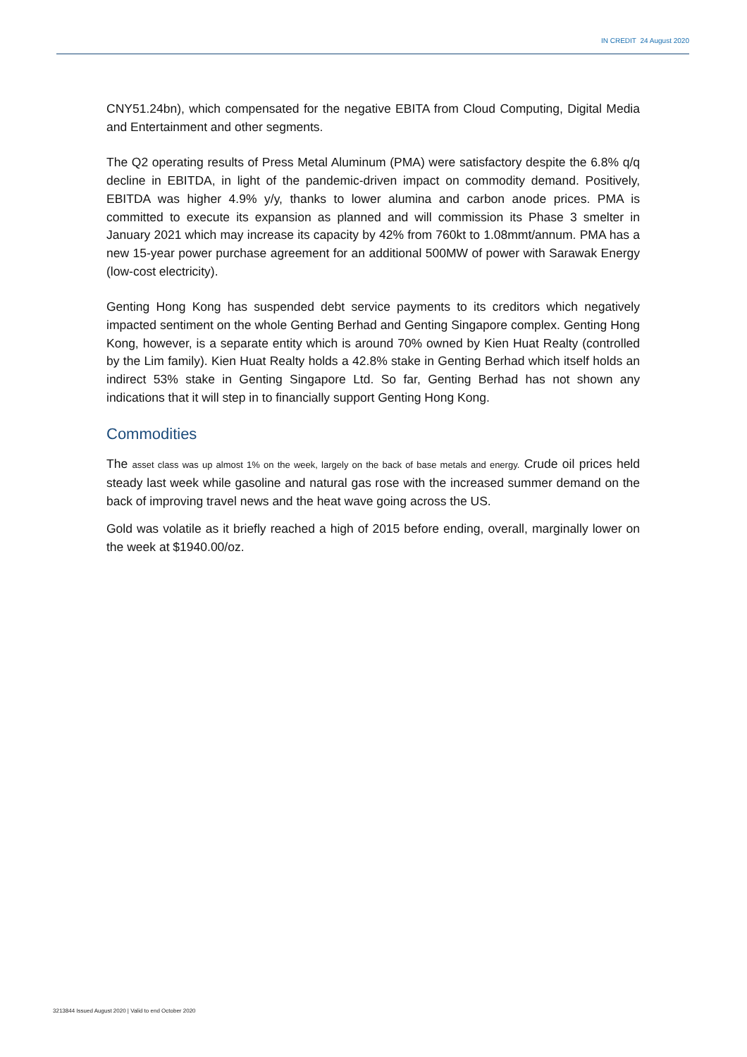IN CREDIT 24 August 2020
CNY51.24bn), which compensated for the negative EBITA from Cloud Computing, Digital Media and Entertainment and other segments.
The Q2 operating results of Press Metal Aluminum (PMA) were satisfactory despite the 6.8% q/q decline in EBITDA, in light of the pandemic-driven impact on commodity demand. Positively, EBITDA was higher 4.9% y/y, thanks to lower alumina and carbon anode prices. PMA is committed to execute its expansion as planned and will commission its Phase 3 smelter in January 2021 which may increase its capacity by 42% from 760kt to 1.08mmt/annum. PMA has a new 15-year power purchase agreement for an additional 500MW of power with Sarawak Energy (low-cost electricity).
Genting Hong Kong has suspended debt service payments to its creditors which negatively impacted sentiment on the whole Genting Berhad and Genting Singapore complex. Genting Hong Kong, however, is a separate entity which is around 70% owned by Kien Huat Realty (controlled by the Lim family). Kien Huat Realty holds a 42.8% stake in Genting Berhad which itself holds an indirect 53% stake in Genting Singapore Ltd. So far, Genting Berhad has not shown any indications that it will step in to financially support Genting Hong Kong.
Commodities
The asset class was up almost 1% on the week, largely on the back of base metals and energy. Crude oil prices held steady last week while gasoline and natural gas rose with the increased summer demand on the back of improving travel news and the heat wave going across the US.
Gold was volatile as it briefly reached a high of 2015 before ending, overall, marginally lower on the week at $1940.00/oz.
3213844 Issued August 2020 | Valid to end October 2020